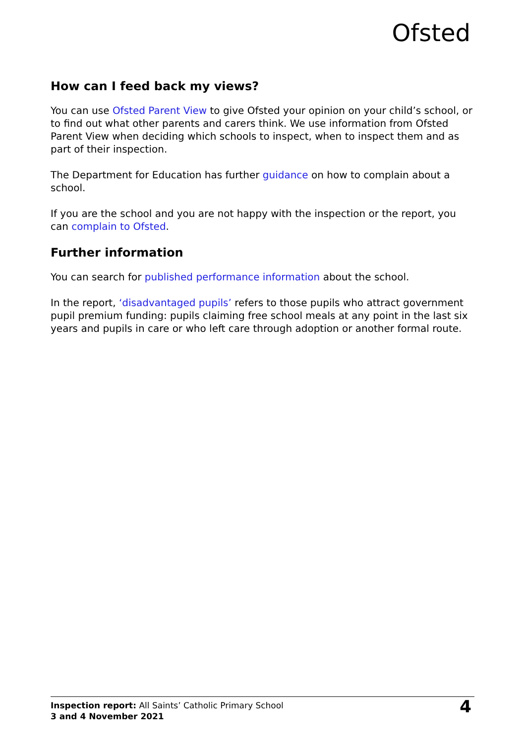Ofsted
How can I feed back my views?
You can use Ofsted Parent View to give Ofsted your opinion on your child’s school, or to find out what other parents and carers think. We use information from Ofsted Parent View when deciding which schools to inspect, when to inspect them and as part of their inspection.
The Department for Education has further guidance on how to complain about a school.
If you are the school and you are not happy with the inspection or the report, you can complain to Ofsted.
Further information
You can search for published performance information about the school.
In the report, ‘disadvantaged pupils’ refers to those pupils who attract government pupil premium funding: pupils claiming free school meals at any point in the last six years and pupils in care or who left care through adoption or another formal route.
Inspection report: All Saints’ Catholic Primary School
3 and 4 November 2021
4